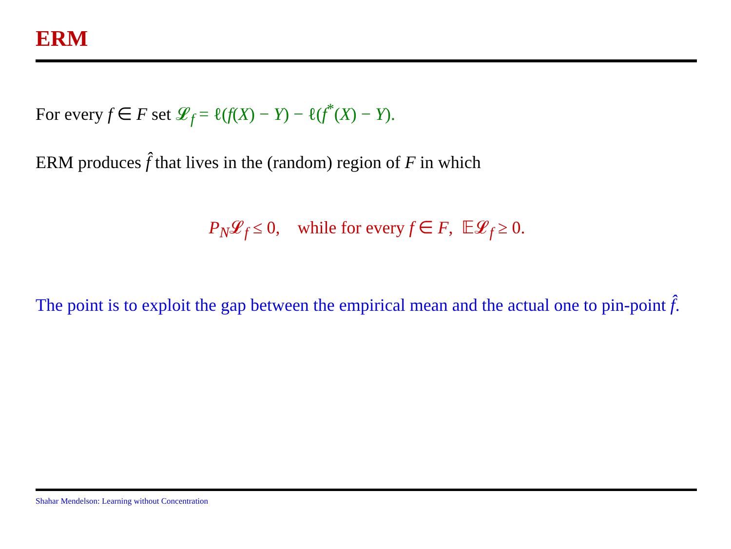ERM
For every f ∈ F set 𝓛<sub>f</sub> = ℓ(f(X) − Y) − ℓ(f<sup>*</sup>(X) − Y).
ERM produces f̂ that lives in the (random) region of F in which
P<sub>N</sub>𝓛<sub>f</sub> ≤ 0, while for every f ∈ F, 𝔼𝓛<sub>f</sub> ≥ 0.
The point is to exploit the gap between the empirical mean and the actual one to pin-point f̂.
Shahar Mendelson: Learning without Concentration